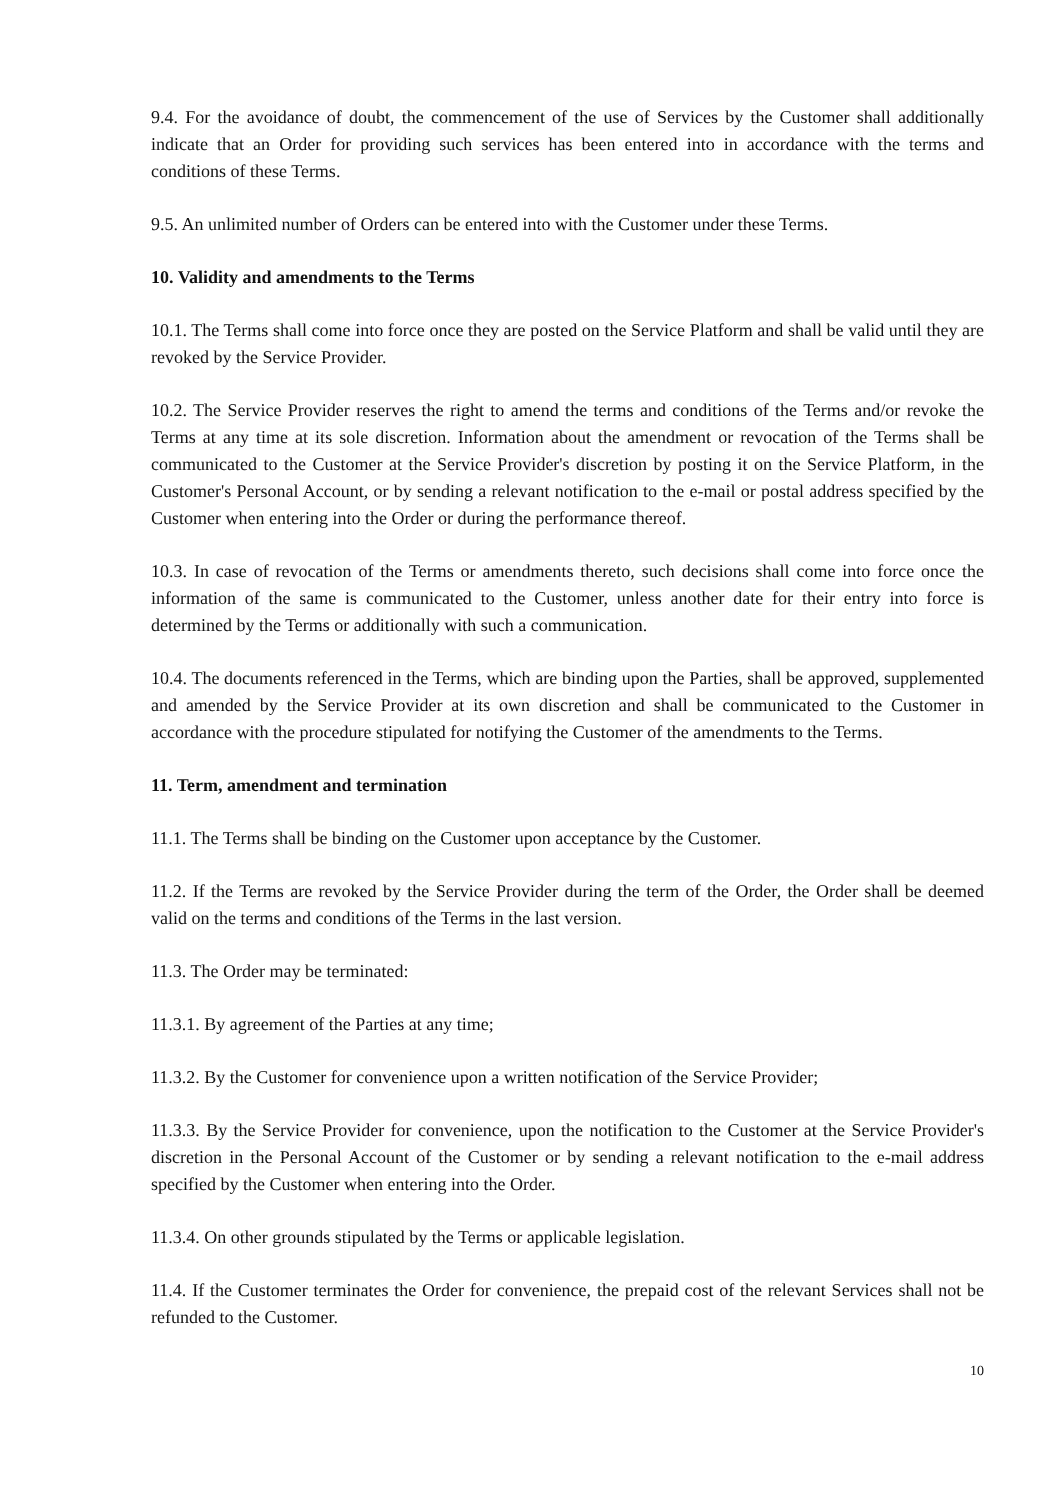9.4. For the avoidance of doubt, the commencement of the use of Services by the Customer shall additionally indicate that an Order for providing such services has been entered into in accordance with the terms and conditions of these Terms.
9.5. An unlimited number of Orders can be entered into with the Customer under these Terms.
10. Validity and amendments to the Terms
10.1. The Terms shall come into force once they are posted on the Service Platform and shall be valid until they are revoked by the Service Provider.
10.2. The Service Provider reserves the right to amend the terms and conditions of the Terms and/or revoke the Terms at any time at its sole discretion. Information about the amendment or revocation of the Terms shall be communicated to the Customer at the Service Provider's discretion by posting it on the Service Platform, in the Customer's Personal Account, or by sending a relevant notification to the e-mail or postal address specified by the Customer when entering into the Order or during the performance thereof.
10.3. In case of revocation of the Terms or amendments thereto, such decisions shall come into force once the information of the same is communicated to the Customer, unless another date for their entry into force is determined by the Terms or additionally with such a communication.
10.4. The documents referenced in the Terms, which are binding upon the Parties, shall be approved, supplemented and amended by the Service Provider at its own discretion and shall be communicated to the Customer in accordance with the procedure stipulated for notifying the Customer of the amendments to the Terms.
11. Term, amendment and termination
11.1. The Terms shall be binding on the Customer upon acceptance by the Customer.
11.2. If the Terms are revoked by the Service Provider during the term of the Order, the Order shall be deemed valid on the terms and conditions of the Terms in the last version.
11.3. The Order may be terminated:
11.3.1. By agreement of the Parties at any time;
11.3.2. By the Customer for convenience upon a written notification of the Service Provider;
11.3.3. By the Service Provider for convenience, upon the notification to the Customer at the Service Provider's discretion in the Personal Account of the Customer or by sending a relevant notification to the e-mail address specified by the Customer when entering into the Order.
11.3.4. On other grounds stipulated by the Terms or applicable legislation.
11.4. If the Customer terminates the Order for convenience, the prepaid cost of the relevant Services shall not be refunded to the Customer.
10